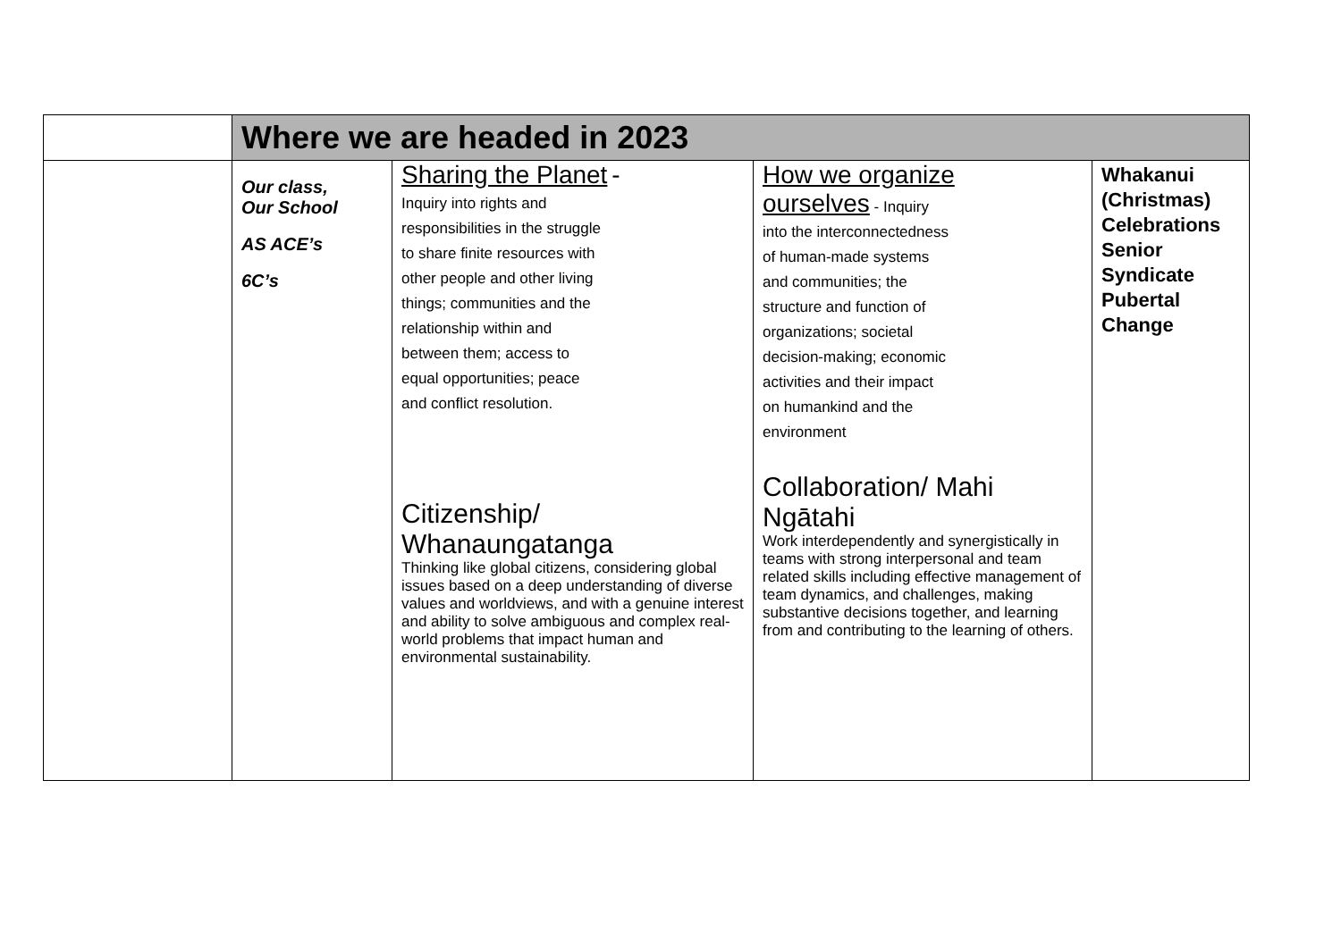| | Where we are headed in 2023 | | | |
| | Our class, Our School AS ACE’s 6C’s | Sharing the Planet - Inquiry into rights and responsibilities in the struggle to share finite resources with other people and other living things; communities and the relationship within and between them; access to equal opportunities; peace and conflict resolution. Citizenship/ Whanaungatanga Thinking like global citizens, considering global issues based on a deep understanding of diverse values and worldviews, and with a genuine interest and ability to solve ambiguous and complex real-world problems that impact human and environmental sustainability. | How we organize ourselves - Inquiry into the interconnectedness of human-made systems and communities; the structure and function of organizations; societal decision-making; economic activities and their impact on humankind and the environment Collaboration/ Mahi Ngātahi Work interdependently and synergistically in teams with strong interpersonal and team related skills including effective management of team dynamics, and challenges, making substantive decisions together, and learning from and contributing to the learning of others. | Whakanui (Christmas) Celebrations Senior Syndicate Pubertal Change |